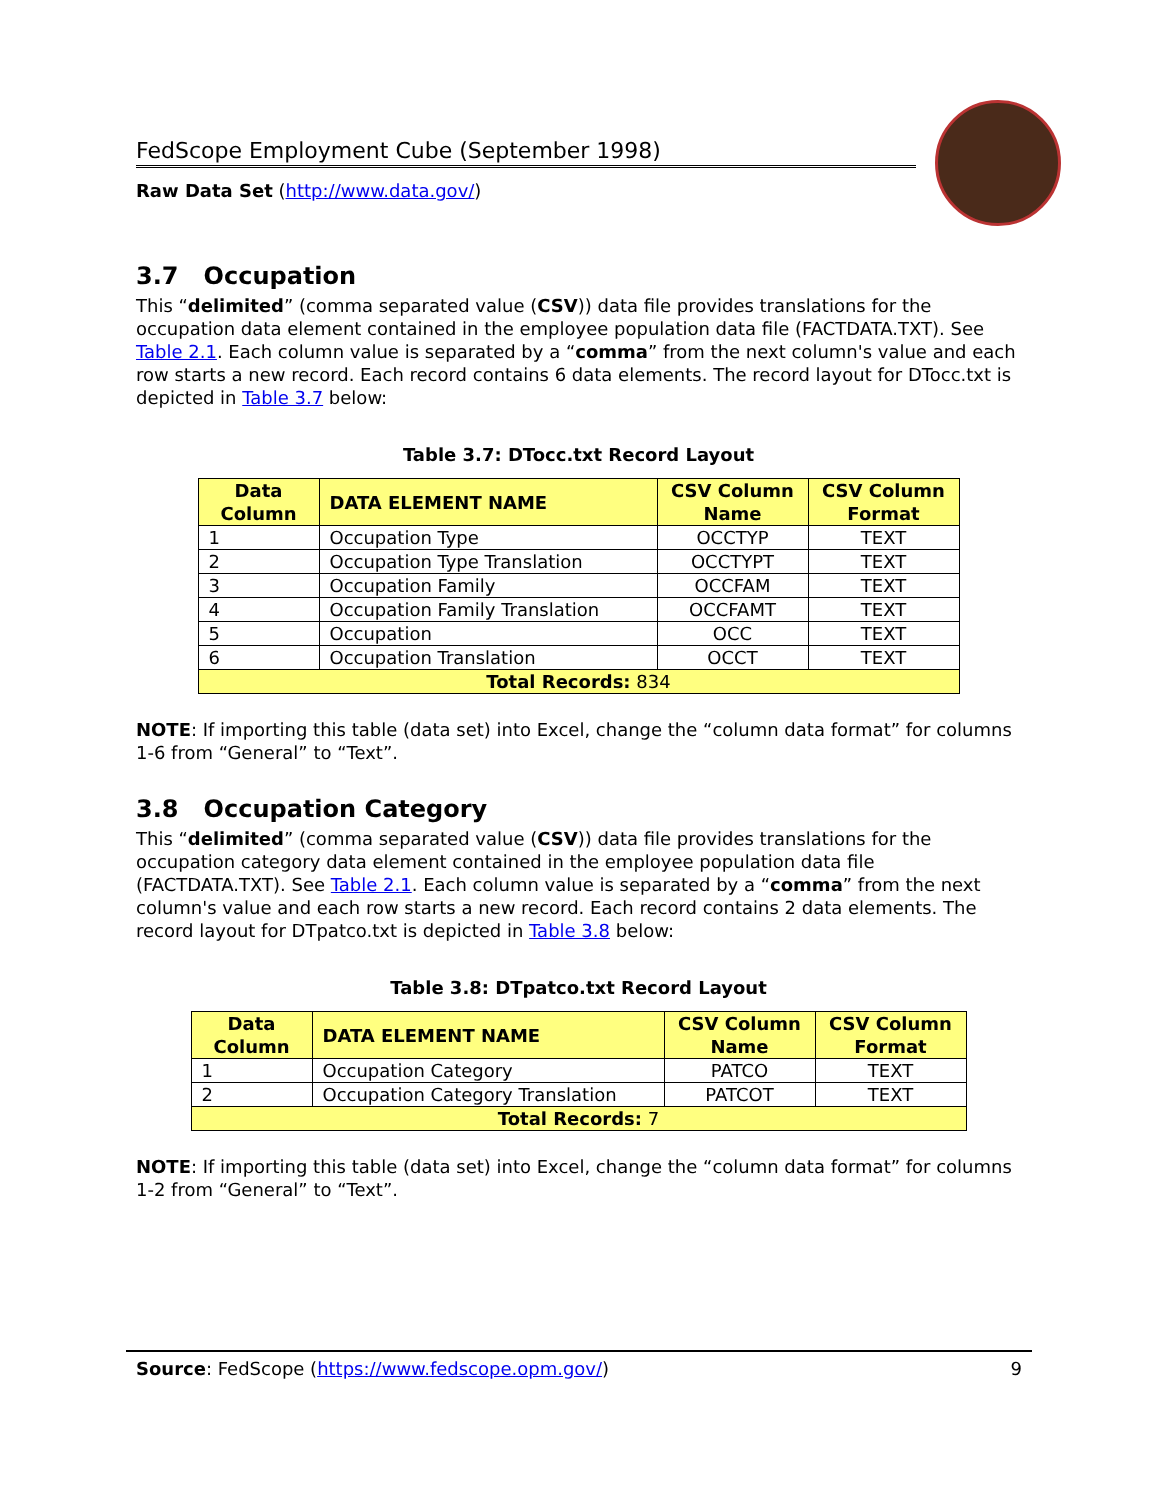FedScope Employment Cube (September 1998)
Raw Data Set (http://www.data.gov/)
3.7 Occupation
This “delimited” (comma separated value (CSV)) data file provides translations for the occupation data element contained in the employee population data file (FACTDATA.TXT). See Table 2.1. Each column value is separated by a “comma” from the next column's value and each row starts a new record. Each record contains 6 data elements. The record layout for DTocc.txt is depicted in Table 3.7 below:
Table 3.7: DTocc.txt Record Layout
| Data Column | DATA ELEMENT NAME | CSV Column Name | CSV Column Format |
| --- | --- | --- | --- |
| 1 | Occupation Type | OCCTYP | TEXT |
| 2 | Occupation Type Translation | OCCTYPT | TEXT |
| 3 | Occupation Family | OCCFAM | TEXT |
| 4 | Occupation Family Translation | OCCFAMT | TEXT |
| 5 | Occupation | OCC | TEXT |
| 6 | Occupation Translation | OCCT | TEXT |
| Total Records: 834 | | | |
NOTE: If importing this table (data set) into Excel, change the “column data format” for columns 1-6 from “General” to “Text”.
3.8 Occupation Category
This “delimited” (comma separated value (CSV)) data file provides translations for the occupation category data element contained in the employee population data file (FACTDATA.TXT). See Table 2.1. Each column value is separated by a “comma” from the next column's value and each row starts a new record. Each record contains 2 data elements. The record layout for DTpatco.txt is depicted in Table 3.8 below:
Table 3.8: DTpatco.txt Record Layout
| Data Column | DATA ELEMENT NAME | CSV Column Name | CSV Column Format |
| --- | --- | --- | --- |
| 1 | Occupation Category | PATCO | TEXT |
| 2 | Occupation Category Translation | PATCOT | TEXT |
| Total Records: 7 | | | |
NOTE: If importing this table (data set) into Excel, change the “column data format” for columns 1-2 from “General” to “Text”.
Source: FedScope (https://www.fedscope.opm.gov/) 9